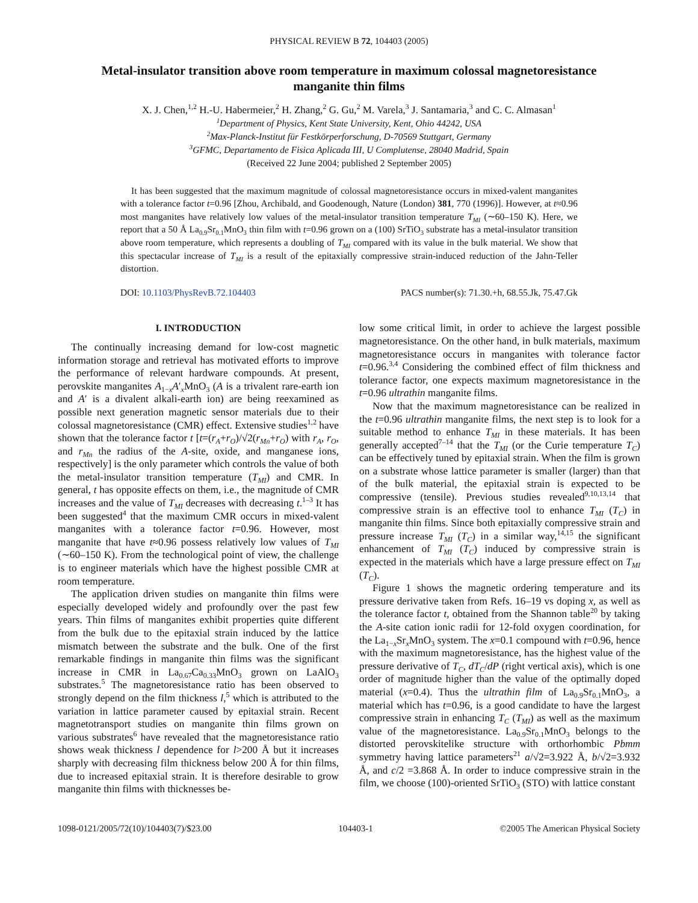PHYSICAL REVIEW B 72, 104403 (2005)
Metal-insulator transition above room temperature in maximum colossal magnetoresistance manganite thin films
X. J. Chen,<sup>1,2</sup> H.-U. Habermeier,<sup>2</sup> H. Zhang,<sup>2</sup> G. Gu,<sup>2</sup> M. Varela,<sup>3</sup> J. Santamaria,<sup>3</sup> and C. C. Almasan<sup>1</sup>
<sup>1</sup> Department of Physics, Kent State University, Kent, Ohio 44242, USA
<sup>2</sup> Max-Planck-Institut für Festkörperforschung, D-70569 Stuttgart, Germany
<sup>3</sup> GFMC, Departamento de Fisica Aplicada III, U Complutense, 28040 Madrid, Spain
(Received 22 June 2004; published 2 September 2005)
It has been suggested that the maximum magnitude of colossal magnetoresistance occurs in mixed-valent manganites with a tolerance factor t=0.96 [Zhou, Archibald, and Goodenough, Nature (London) 381, 770 (1996)]. However, at t≈0.96 most manganites have relatively low values of the metal-insulator transition temperature T<sub>MI</sub> (∼60–150 K). Here, we report that a 50 Å La<sub>0.9</sub>Sr<sub>0.1</sub>MnO<sub>3</sub> thin film with t=0.96 grown on a (100) SrTiO<sub>3</sub> substrate has a metal-insulator transition above room temperature, which represents a doubling of T<sub>MI</sub> compared with its value in the bulk material. We show that this spectacular increase of T<sub>MI</sub> is a result of the epitaxially compressive strain-induced reduction of the Jahn-Teller distortion.
DOI: 10.1103/PhysRevB.72.104403 PACS number(s): 71.30.+h, 68.55.Jk, 75.47.Gk
I. INTRODUCTION
The continually increasing demand for low-cost magnetic information storage and retrieval has motivated efforts to improve the performance of relevant hardware compounds. At present, perovskite manganites A<sub>1−x</sub>A′<sub>x</sub>MnO<sub>3</sub> (A is a trivalent rare-earth ion and A′ is a divalent alkali-earth ion) are being reexamined as possible next generation magnetic sensor materials due to their colossal magnetoresistance (CMR) effect. Extensive studies<sup>1,2</sup> have shown that the tolerance factor t [t=(r<sub>A</sub>+r<sub>O</sub>)/√2(r<sub>Mn</sub>+r<sub>O</sub>) with r<sub>A</sub>, r<sub>O</sub>, and r<sub>Mn</sub> the radius of the A-site, oxide, and manganese ions, respectively] is the only parameter which controls the value of both the metal-insulator transition temperature (T<sub>MI</sub>) and CMR. In general, t has opposite effects on them, i.e., the magnitude of CMR increases and the value of T<sub>MI</sub> decreases with decreasing t.<sup>1–3</sup> It has been suggested<sup>4</sup> that the maximum CMR occurs in mixed-valent manganites with a tolerance factor t=0.96. However, most manganite that have t≈0.96 possess relatively low values of T<sub>MI</sub> (∼60–150 K). From the technological point of view, the challenge is to engineer materials which have the highest possible CMR at room temperature.
The application driven studies on manganite thin films were especially developed widely and profoundly over the past few years. Thin films of manganites exhibit properties quite different from the bulk due to the epitaxial strain induced by the lattice mismatch between the substrate and the bulk. One of the first remarkable findings in manganite thin films was the significant increase in CMR in La<sub>0.67</sub>Ca<sub>0.33</sub>MnO<sub>3</sub> grown on LaAlO<sub>3</sub> substrates.<sup>5</sup> The magnetoresistance ratio has been observed to strongly depend on the film thickness l,<sup>5</sup> which is attributed to the variation in lattice parameter caused by epitaxial strain. Recent magnetotransport studies on manganite thin films grown on various substrates<sup>6</sup> have revealed that the magnetoresistance ratio shows weak thickness l dependence for l>200 Å but it increases sharply with decreasing film thickness below 200 Å for thin films, due to increased epitaxial strain. It is therefore desirable to grow manganite thin films with thicknesses be-
low some critical limit, in order to achieve the largest possible magnetoresistance. On the other hand, in bulk materials, maximum magnetoresistance occurs in manganites with tolerance factor t=0.96.<sup>3,4</sup> Considering the combined effect of film thickness and tolerance factor, one expects maximum magnetoresistance in the t=0.96 ultrathin manganite films.
Now that the maximum magnetoresistance can be realized in the t=0.96 ultrathin manganite films, the next step is to look for a suitable method to enhance T<sub>MI</sub> in these materials. It has been generally accepted<sup>7–14</sup> that the T<sub>MI</sub> (or the Curie temperature T<sub>C</sub>) can be effectively tuned by epitaxial strain. When the film is grown on a substrate whose lattice parameter is smaller (larger) than that of the bulk material, the epitaxial strain is expected to be compressive (tensile). Previous studies revealed<sup>9,10,13,14</sup> that compressive strain is an effective tool to enhance T<sub>MI</sub> (T<sub>C</sub>) in manganite thin films. Since both epitaxially compressive strain and pressure increase T<sub>MI</sub> (T<sub>C</sub>) in a similar way,<sup>14,15</sup> the significant enhancement of T<sub>MI</sub> (T<sub>C</sub>) induced by compressive strain is expected in the materials which have a large pressure effect on T<sub>MI</sub> (T<sub>C</sub>).
Figure 1 shows the magnetic ordering temperature and its pressure derivative taken from Refs. 16–19 vs doping x, as well as the tolerance factor t, obtained from the Shannon table<sup>20</sup> by taking the A-site cation ionic radii for 12-fold oxygen coordination, for the La<sub>1−x</sub>Sr<sub>x</sub>MnO<sub>3</sub> system. The x=0.1 compound with t=0.96, hence with the maximum magnetoresistance, has the highest value of the pressure derivative of T<sub>C</sub>, dT<sub>C</sub>/dP (right vertical axis), which is one order of magnitude higher than the value of the optimally doped material (x=0.4). Thus the ultrathin film of La<sub>0.9</sub>Sr<sub>0.1</sub>MnO<sub>3</sub>, a material which has t=0.96, is a good candidate to have the largest compressive strain in enhancing T<sub>C</sub> (T<sub>MI</sub>) as well as the maximum value of the magnetoresistance. La<sub>0.9</sub>Sr<sub>0.1</sub>MnO<sub>3</sub> belongs to the distorted perovskitelike structure with orthorhombic Pbmm symmetry having lattice parameters<sup>21</sup> a/√2=3.922 Å, b/√2=3.932 Å, and c/2 =3.868 Å. In order to induce compressive strain in the film, we choose (100)-oriented SrTiO<sub>3</sub> (STO) with lattice constant
1098-0121/2005/72(10)/104403(7)/$23.00 104403-1 ©2005 The American Physical Society